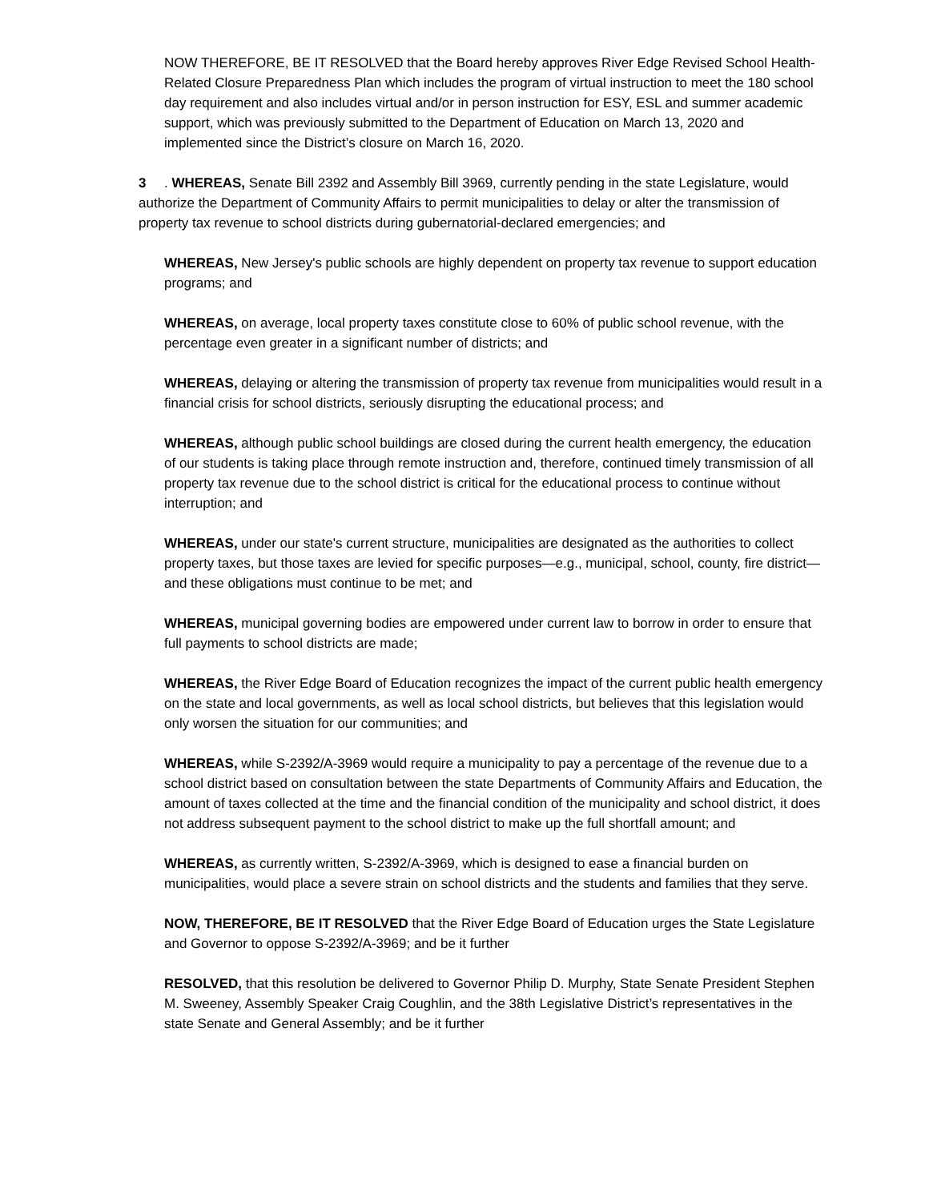NOW THEREFORE, BE IT RESOLVED that the Board hereby approves River Edge Revised School Health-Related Closure Preparedness Plan which includes the program of virtual instruction to meet the 180 school day requirement and also includes virtual and/or in person instruction for ESY, ESL and summer academic support, which was previously submitted to the Department of Education on March 13, 2020 and implemented since the District’s closure on March 16, 2020.
3. WHEREAS, Senate Bill 2392 and Assembly Bill 3969, currently pending in the state Legislature, would authorize the Department of Community Affairs to permit municipalities to delay or alter the transmission of property tax revenue to school districts during gubernatorial-declared emergencies; and
WHEREAS, New Jersey's public schools are highly dependent on property tax revenue to support education programs; and
WHEREAS, on average, local property taxes constitute close to 60% of public school revenue, with the percentage even greater in a significant number of districts; and
WHEREAS, delaying or altering the transmission of property tax revenue from municipalities would result in a financial crisis for school districts, seriously disrupting the educational process; and
WHEREAS, although public school buildings are closed during the current health emergency, the education of our students is taking place through remote instruction and, therefore, continued timely transmission of all property tax revenue due to the school district is critical for the educational process to continue without interruption; and
WHEREAS, under our state's current structure, municipalities are designated as the authorities to collect property taxes, but those taxes are levied for specific purposes—e.g., municipal, school, county, fire district—and these obligations must continue to be met; and
WHEREAS, municipal governing bodies are empowered under current law to borrow in order to ensure that full payments to school districts are made;
WHEREAS, the River Edge Board of Education recognizes the impact of the current public health emergency on the state and local governments, as well as local school districts, but believes that this legislation would only worsen the situation for our communities; and
WHEREAS, while S-2392/A-3969 would require a municipality to pay a percentage of the revenue due to a school district based on consultation between the state Departments of Community Affairs and Education, the amount of taxes collected at the time and the financial condition of the municipality and school district, it does not address subsequent payment to the school district to make up the full shortfall amount; and
WHEREAS, as currently written, S-2392/A-3969, which is designed to ease a financial burden on municipalities, would place a severe strain on school districts and the students and families that they serve.
NOW, THEREFORE, BE IT RESOLVED that the River Edge Board of Education urges the State Legislature and Governor to oppose S-2392/A-3969; and be it further
RESOLVED, that this resolution be delivered to Governor Philip D. Murphy, State Senate President Stephen M. Sweeney, Assembly Speaker Craig Coughlin, and the 38th Legislative District’s representatives in the state Senate and General Assembly; and be it further